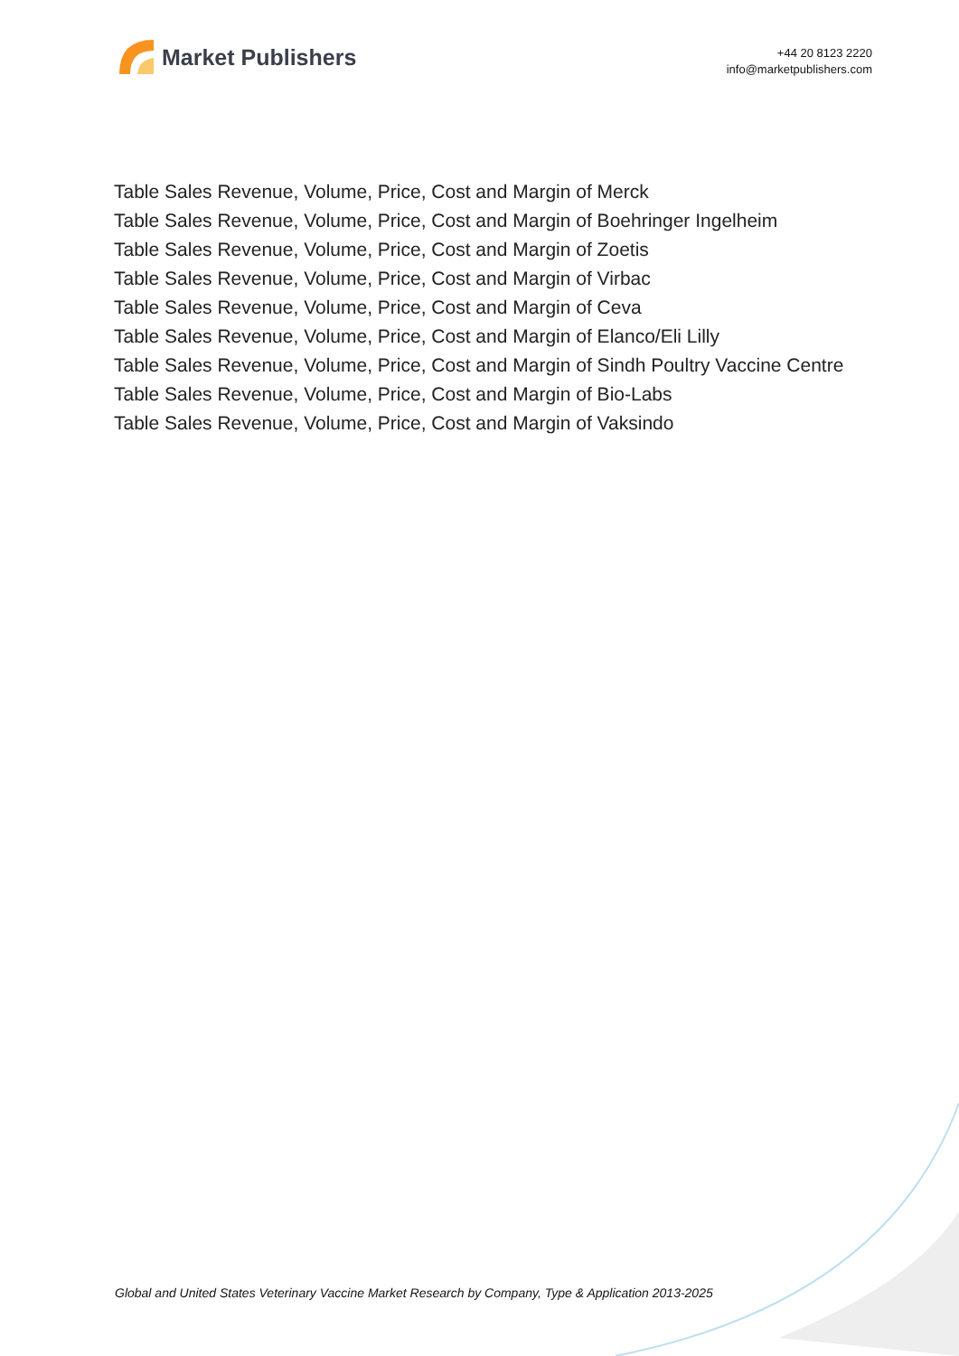Market Publishers
+44 20 8123 2220
info@marketpublishers.com
Table Sales Revenue, Volume, Price, Cost and Margin of Merck
Table Sales Revenue, Volume, Price, Cost and Margin of Boehringer Ingelheim
Table Sales Revenue, Volume, Price, Cost and Margin of Zoetis
Table Sales Revenue, Volume, Price, Cost and Margin of Virbac
Table Sales Revenue, Volume, Price, Cost and Margin of Ceva
Table Sales Revenue, Volume, Price, Cost and Margin of Elanco/Eli Lilly
Table Sales Revenue, Volume, Price, Cost and Margin of Sindh Poultry Vaccine Centre
Table Sales Revenue, Volume, Price, Cost and Margin of Bio-Labs
Table Sales Revenue, Volume, Price, Cost and Margin of Vaksindo
Global and United States Veterinary Vaccine Market Research by Company, Type & Application 2013-2025